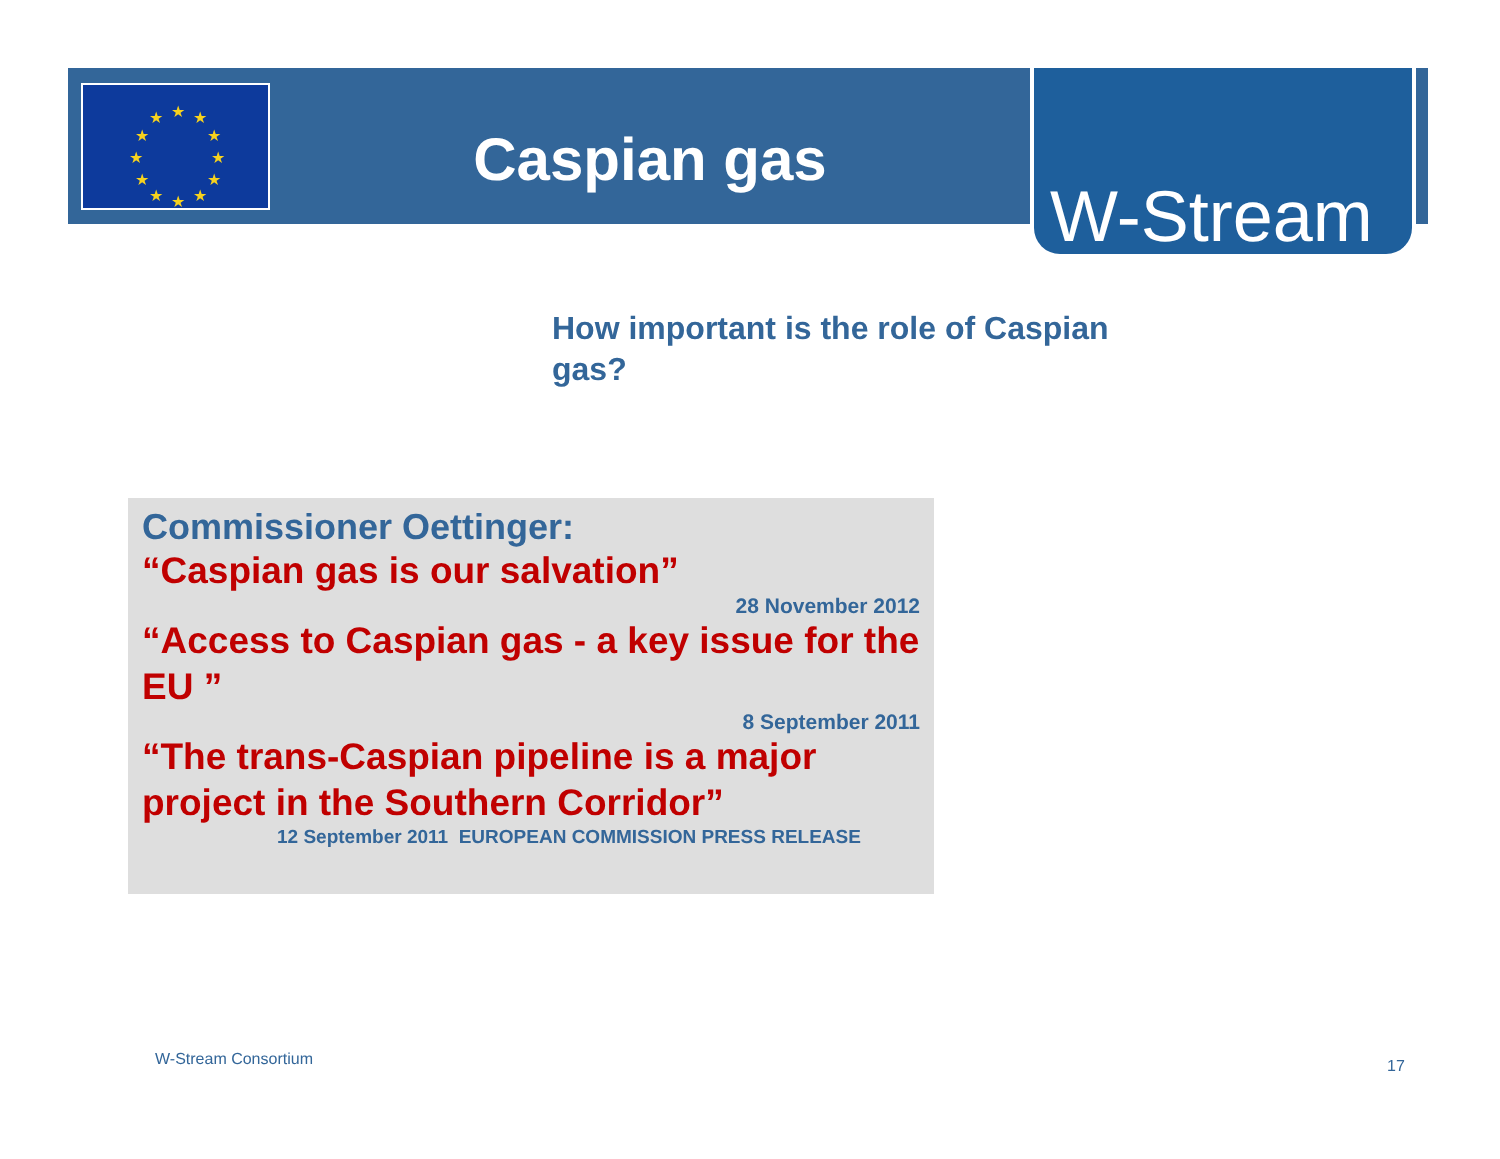★
★
★
★
★
★
★
★
★
★
★
★
Caspian gas
W-Stream
How important is the role of Caspian gas?
Commissioner Oettinger:
“Caspian gas is our salvation”
28 November 2012
“Access to Caspian gas - a key issue for the EU ”
8 September 2011
“The trans-Caspian pipeline is a major project in the Southern Corridor”
12 September 2011 EUROPEAN COMMISSION PRESS RELEASE
W-Stream Consortium 17